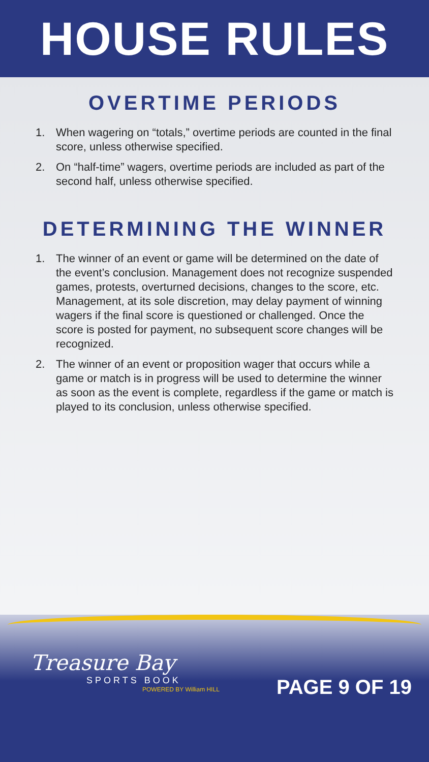HOUSE RULES
OVERTIME PERIODS
1. When wagering on “totals,” overtime periods are counted in the final score, unless otherwise specified.
2. On “half-time” wagers, overtime periods are included as part of the second half, unless otherwise specified.
DETERMINING THE WINNER
1. The winner of an event or game will be determined on the date of the event’s conclusion. Management does not recognize suspended games, protests, overturned decisions, changes to the score, etc. Management, at its sole discretion, may delay payment of winning wagers if the final score is questioned or challenged. Once the score is posted for payment, no subsequent score changes will be recognized.
2. The winner of an event or proposition wager that occurs while a game or match is in progress will be used to determine the winner as soon as the event is complete, regardless if the game or match is played to its conclusion, unless otherwise specified.
Treasure Bay
SPORTS BOOK
POWERED BY William HILL
PAGE 9 OF 19